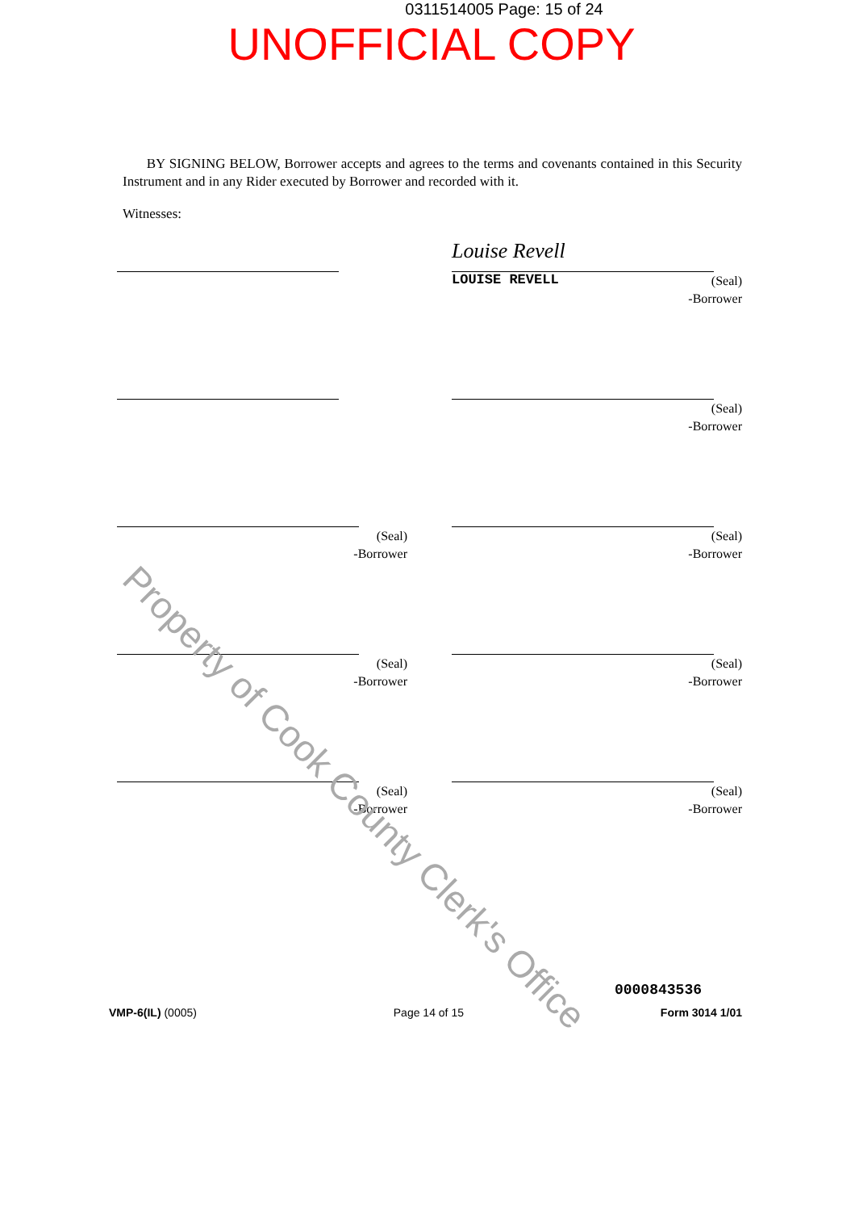0311514005 Page: 15 of 24
UNOFFICIAL COPY
BY SIGNING BELOW, Borrower accepts and agrees to the terms and covenants contained in this Security Instrument and in any Rider executed by Borrower and recorded with it.
Witnesses:
Louise Revell
LOUISE REVELL (Seal)
-Borrower
(Seal)
-Borrower
(Seal)
-Borrower
(Seal)
-Borrower
(Seal)
-Borrower
(Seal)
-Borrower
(Seal)
-Borrower
(Seal)
-Borrower
0000843536
VMP-6(IL) (0005) Page 14 of 15 Form 3014 1/01
Property of Cook County Clerk's Office